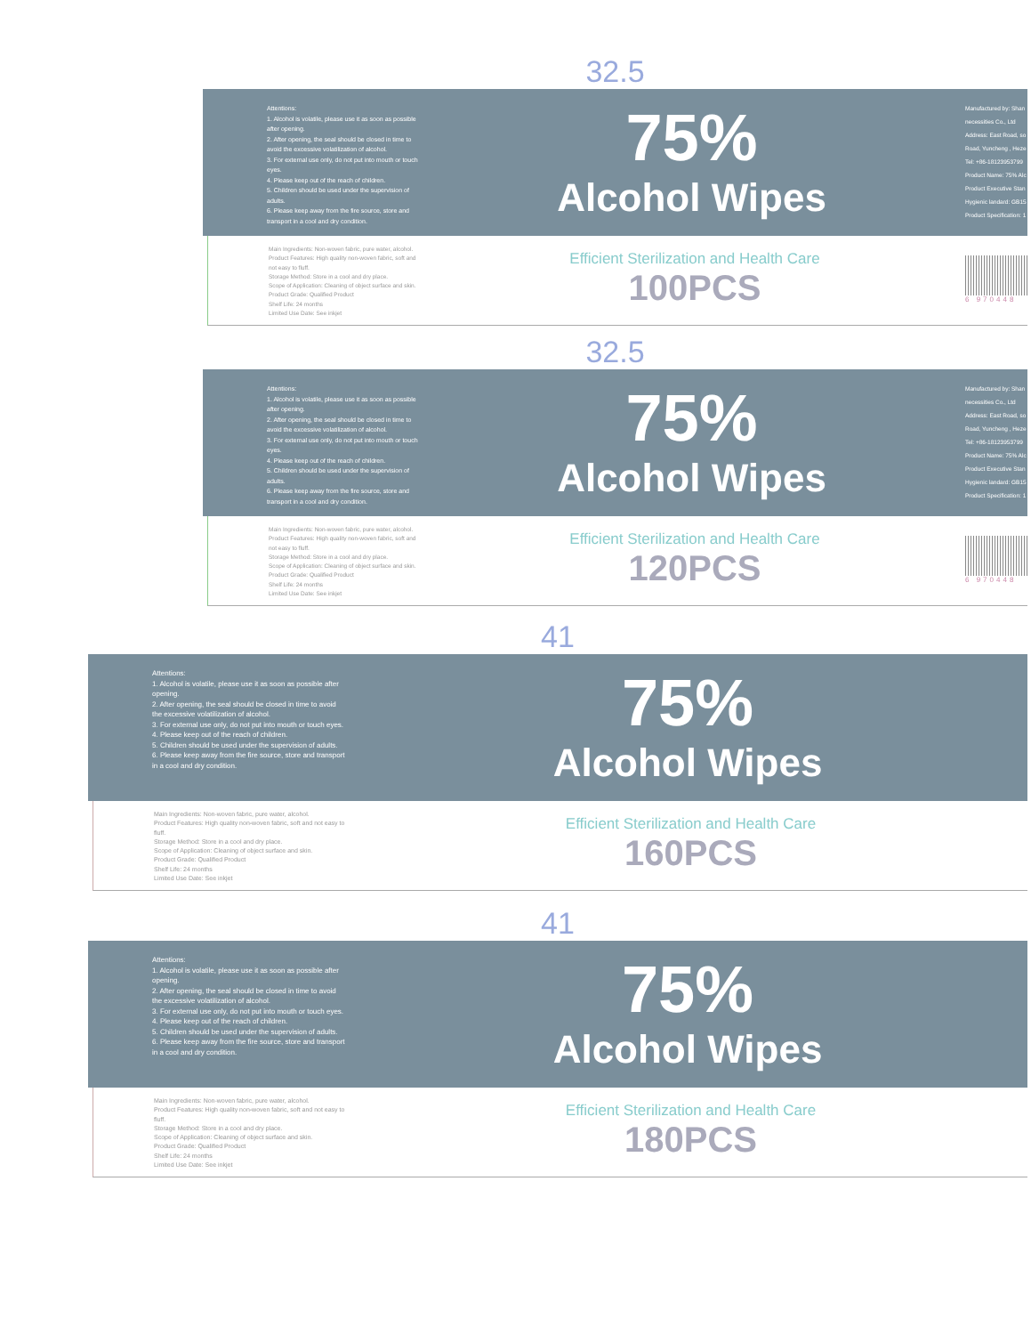32.5
Attentions:
1. Alcohol is volatile, please use it as soon as possible after opening.
2. After opening, the seal should be closed in time to avoid the excessive volatilization of alcohol.
3. For external use only, do not put into mouth or touch eyes.
4. Please keep out of the reach of children.
5. Children should be used under the supervision of adults.
6. Please keep away from the fire source, store and transport in a cool and dry condition.
75%
Alcohol Wipes
Manufactured by: Shan
necessities Co., Ltd
Address: East Road, so
Road, Yuncheng , Heze
Tel: +86-18123953799
Product Name: 75% Alc
Product Executive Stan
Hygienic landard: GB15
Product Specification: 1
Main Ingredients: Non-woven fabric, pure water, alcohol.
Product Features: High quality non-woven fabric, soft and not easy to fluff.
Storage Method: Store in a cool and dry place.
Scope of Application: Cleaning of object surface and skin.
Product Grade: Qualified Product
Shelf Life: 24 months
Limited Use Date: See inkjet
Efficient Sterilization and Health Care
100PCS
6 970448
32.5
Attentions:
1. Alcohol is volatile, please use it as soon as possible after opening.
2. After opening, the seal should be closed in time to avoid the excessive volatilization of alcohol.
3. For external use only, do not put into mouth or touch eyes.
4. Please keep out of the reach of children.
5. Children should be used under the supervision of adults.
6. Please keep away from the fire source, store and transport in a cool and dry condition.
75%
Alcohol Wipes
Manufactured by: Shan
necessities Co., Ltd
Address: East Road, so
Road, Yuncheng , Heze
Tel: +86-18123953799
Product Name: 75% Alc
Product Executive Stan
Hygienic landard: GB15
Product Specification: 1
Main Ingredients: Non-woven fabric, pure water, alcohol.
Product Features: High quality non-woven fabric, soft and not easy to fluff.
Storage Method: Store in a cool and dry place.
Scope of Application: Cleaning of object surface and skin.
Product Grade: Qualified Product
Shelf Life: 24 months
Limited Use Date: See inkjet
Efficient Sterilization and Health Care
120PCS
6 970448
41
Attentions:
1. Alcohol is volatile, please use it as soon as possible after opening.
2. After opening, the seal should be closed in time to avoid the excessive volatilization of alcohol.
3. For external use only, do not put into mouth or touch eyes.
4. Please keep out of the reach of children.
5. Children should be used under the supervision of adults.
6. Please keep away from the fire source, store and transport in a cool and dry condition.
75%
Alcohol Wipes
Main Ingredients: Non-woven fabric, pure water, alcohol.
Product Features: High quality non-woven fabric, soft and not easy to fluff.
Storage Method: Store in a cool and dry place.
Scope of Application: Cleaning of object surface and skin.
Product Grade: Qualified Product
Shelf Life: 24 months
Limited Use Date: See inkjet
Efficient Sterilization and Health Care
160PCS
41
Attentions:
1. Alcohol is volatile, please use it as soon as possible after opening.
2. After opening, the seal should be closed in time to avoid the excessive volatilization of alcohol.
3. For external use only, do not put into mouth or touch eyes.
4. Please keep out of the reach of children.
5. Children should be used under the supervision of adults.
6. Please keep away from the fire source, store and transport in a cool and dry condition.
75%
Alcohol Wipes
Main Ingredients: Non-woven fabric, pure water, alcohol.
Product Features: High quality non-woven fabric, soft and not easy to fluff.
Storage Method: Store in a cool and dry place.
Scope of Application: Cleaning of object surface and skin.
Product Grade: Qualified Product
Shelf Life: 24 months
Limited Use Date: See inkjet
Efficient Sterilization and Health Care
180PCS